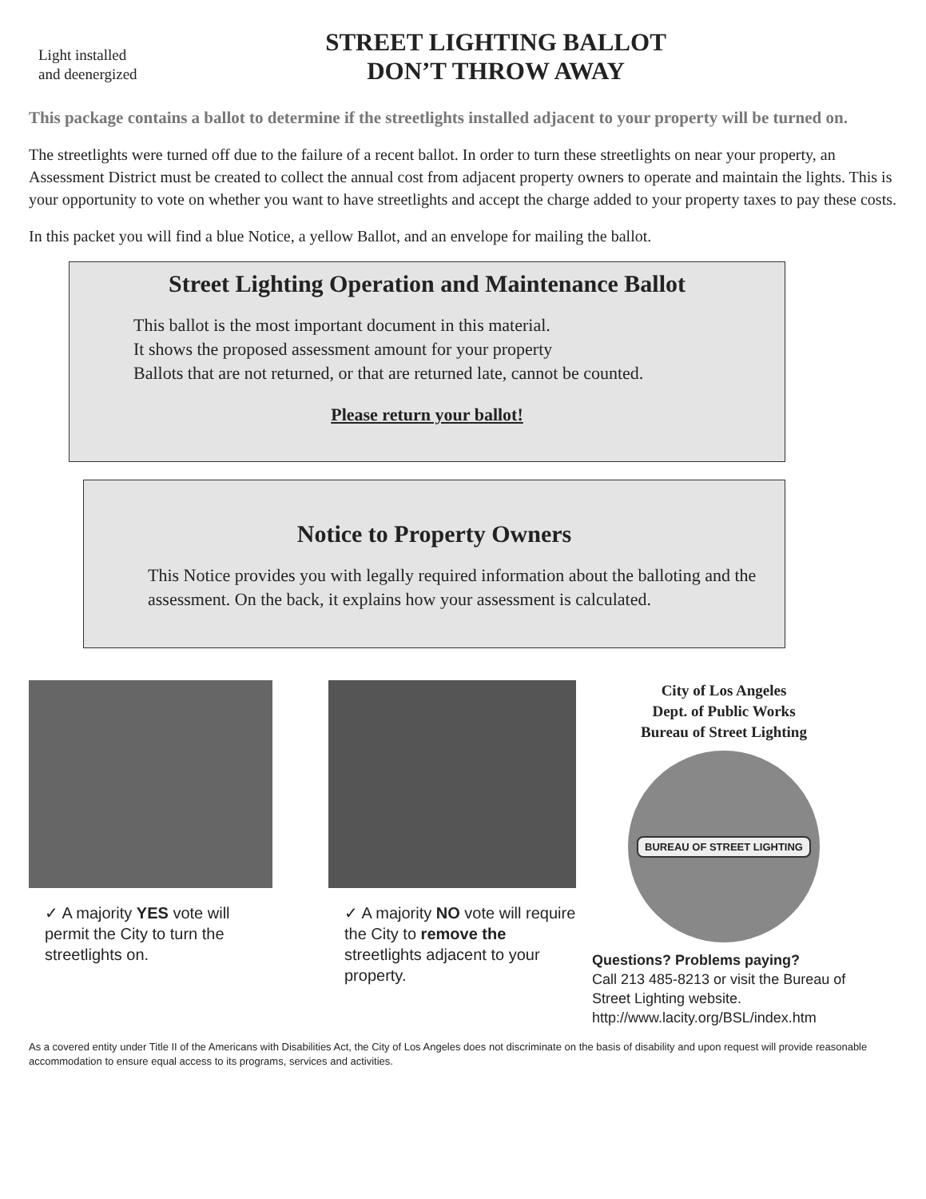Light installed
and deenergized
STREET LIGHTING BALLOT
DON’T THROW AWAY
This package contains a ballot to determine if the streetlights installed adjacent to your property will be turned on.
The streetlights were turned off due to the failure of a recent ballot. In order to turn these streetlights on near your property, an Assessment District must be created to collect the annual cost from adjacent property owners to operate and maintain the lights. This is your opportunity to vote on whether you want to have streetlights and accept the charge added to your property taxes to pay these costs.
In this packet you will find a blue Notice, a yellow Ballot, and an envelope for mailing the ballot.
Street Lighting Operation and Maintenance Ballot
This ballot is the most important document in this material.
It shows the proposed assessment amount for your property
Ballots that are not returned, or that are returned late, cannot be counted.
Please return your ballot!
Notice to Property Owners
This Notice provides you with legally required information about the balloting and the assessment. On the back, it explains how your assessment is calculated.
✓ A majority YES vote will permit the City to turn the streetlights on.
✓ A majority NO vote will require the City to remove the streetlights adjacent to your property.
City of Los Angeles
Dept. of Public Works
Bureau of Street Lighting
BUREAU OF STREET LIGHTING
Questions? Problems paying?
Call 213 485-8213 or visit the Bureau of Street Lighting website.
http://www.lacity.org/BSL/index.htm
As a covered entity under Title II of the Americans with Disabilities Act, the City of Los Angeles does not discriminate on the basis of disability and upon request will provide reasonable accommodation to ensure equal access to its programs, services and activities.